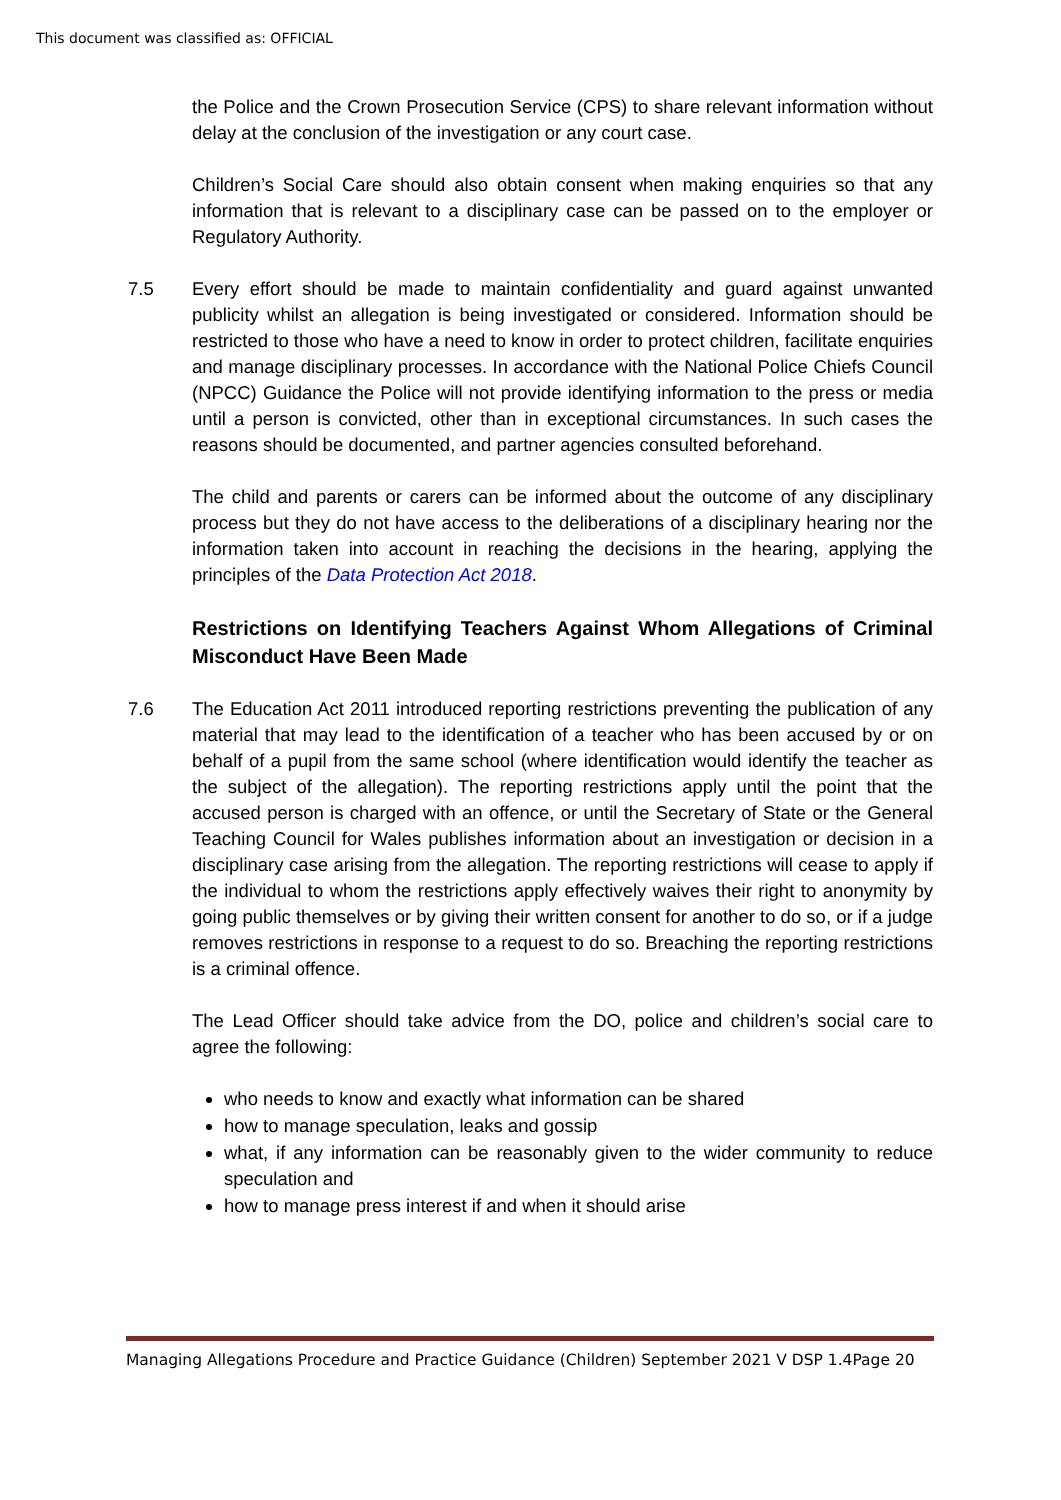This document was classified as: OFFICIAL
the Police and the Crown Prosecution Service (CPS) to share relevant information without delay at the conclusion of the investigation or any court case.
Children’s Social Care should also obtain consent when making enquiries so that any information that is relevant to a disciplinary case can be passed on to the employer or Regulatory Authority.
7.5 Every effort should be made to maintain confidentiality and guard against unwanted publicity whilst an allegation is being investigated or considered. Information should be restricted to those who have a need to know in order to protect children, facilitate enquiries and manage disciplinary processes. In accordance with the National Police Chiefs Council (NPCC) Guidance the Police will not provide identifying information to the press or media until a person is convicted, other than in exceptional circumstances. In such cases the reasons should be documented, and partner agencies consulted beforehand.
The child and parents or carers can be informed about the outcome of any disciplinary process but they do not have access to the deliberations of a disciplinary hearing nor the information taken into account in reaching the decisions in the hearing, applying the principles of the Data Protection Act 2018.
Restrictions on Identifying Teachers Against Whom Allegations of Criminal Misconduct Have Been Made
7.6 The Education Act 2011 introduced reporting restrictions preventing the publication of any material that may lead to the identification of a teacher who has been accused by or on behalf of a pupil from the same school (where identification would identify the teacher as the subject of the allegation). The reporting restrictions apply until the point that the accused person is charged with an offence, or until the Secretary of State or the General Teaching Council for Wales publishes information about an investigation or decision in a disciplinary case arising from the allegation. The reporting restrictions will cease to apply if the individual to whom the restrictions apply effectively waives their right to anonymity by going public themselves or by giving their written consent for another to do so, or if a judge removes restrictions in response to a request to do so. Breaching the reporting restrictions is a criminal offence.
The Lead Officer should take advice from the DO, police and children’s social care to agree the following:
who needs to know and exactly what information can be shared
how to manage speculation, leaks and gossip
what, if any information can be reasonably given to the wider community to reduce speculation and
how to manage press interest if and when it should arise
Managing Allegations Procedure and Practice Guidance (Children) September 2021 V DSP 1.4Page 20